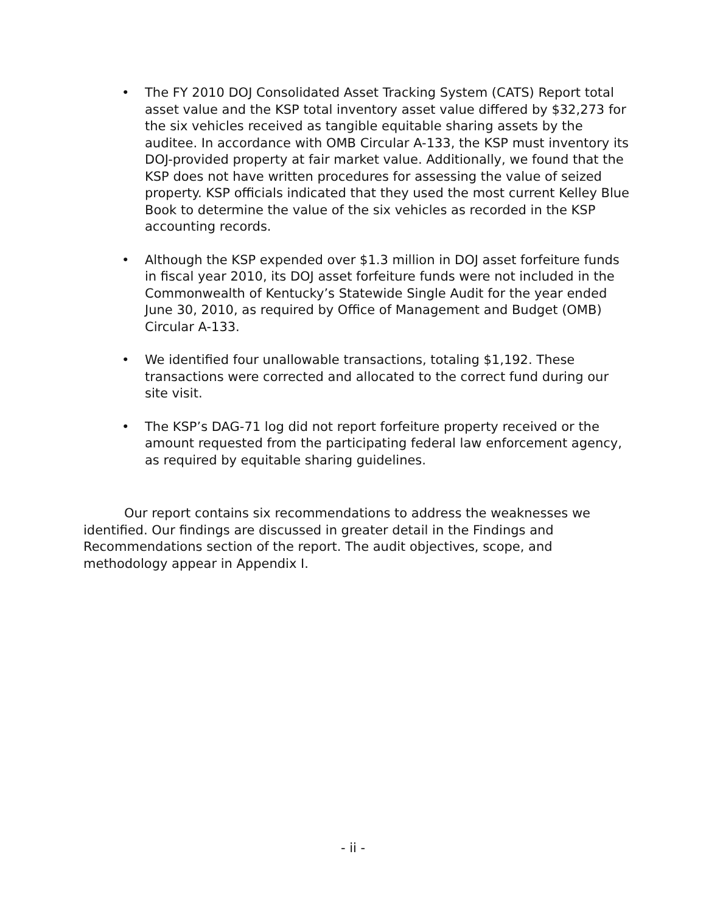• The FY 2010 DOJ Consolidated Asset Tracking System (CATS) Report total asset value and the KSP total inventory asset value differed by $32,273 for the six vehicles received as tangible equitable sharing assets by the auditee. In accordance with OMB Circular A-133, the KSP must inventory its DOJ-provided property at fair market value. Additionally, we found that the KSP does not have written procedures for assessing the value of seized property. KSP officials indicated that they used the most current Kelley Blue Book to determine the value of the six vehicles as recorded in the KSP accounting records.
• Although the KSP expended over $1.3 million in DOJ asset forfeiture funds in fiscal year 2010, its DOJ asset forfeiture funds were not included in the Commonwealth of Kentucky’s Statewide Single Audit for the year ended June 30, 2010, as required by Office of Management and Budget (OMB) Circular A-133.
• We identified four unallowable transactions, totaling $1,192. These transactions were corrected and allocated to the correct fund during our site visit.
• The KSP’s DAG-71 log did not report forfeiture property received or the amount requested from the participating federal law enforcement agency, as required by equitable sharing guidelines.
Our report contains six recommendations to address the weaknesses we identified. Our findings are discussed in greater detail in the Findings and Recommendations section of the report. The audit objectives, scope, and methodology appear in Appendix I.
- ii -